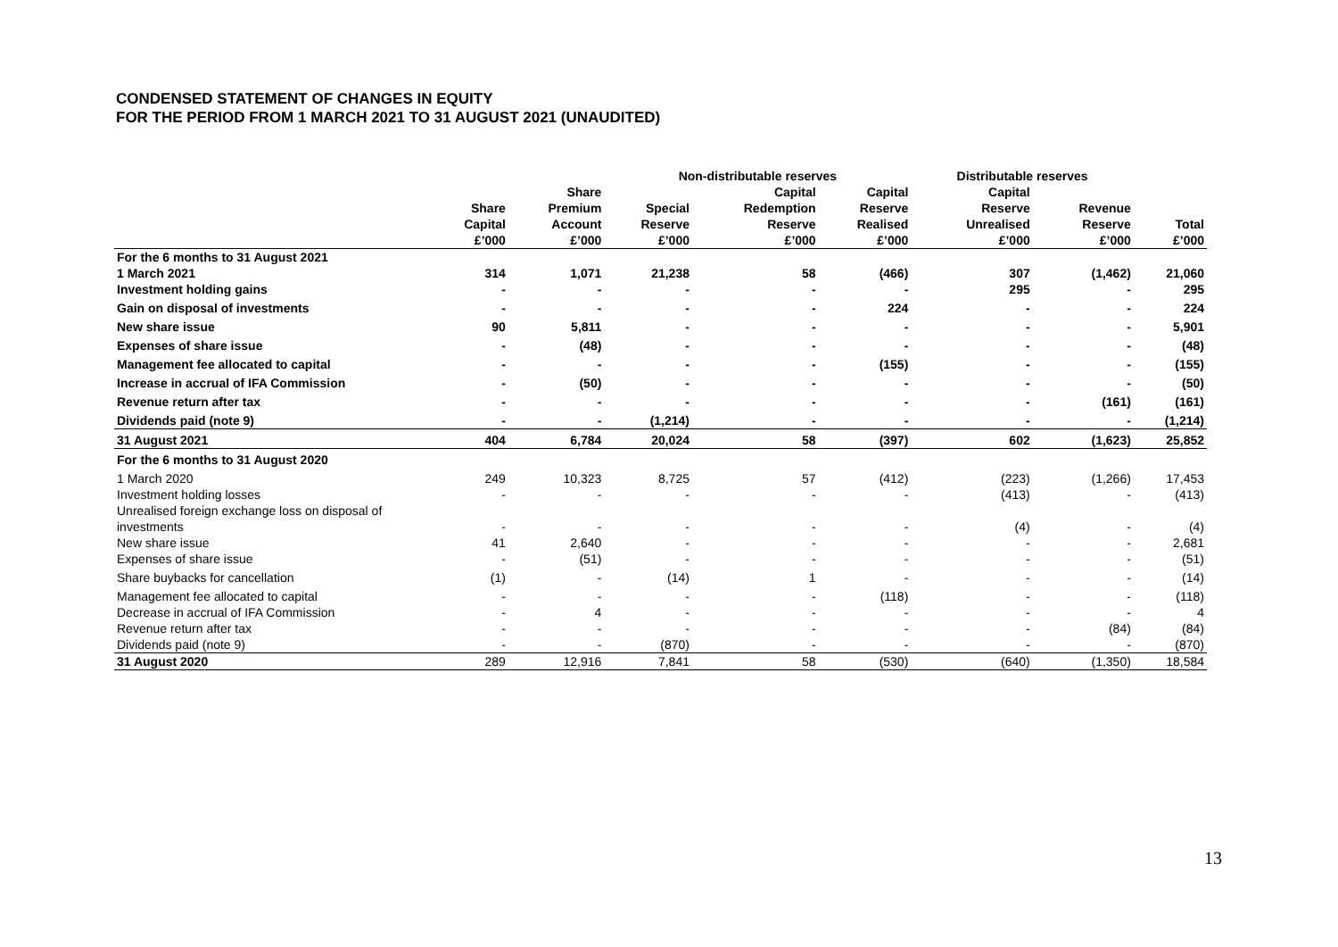CONDENSED STATEMENT OF CHANGES IN EQUITY
FOR THE PERIOD FROM 1 MARCH 2021 TO 31 AUGUST 2021 (UNAUDITED)
| | | | Non-distributable reserves | | | Distributable reserves | | |
| --- | --- | --- | --- | --- | --- | --- | --- | --- |
| | Share Capital £’000 | Share Premium Account £’000 | Special Reserve £’000 | Capital Redemption Reserve £’000 | Capital Reserve Realised £’000 | Capital Reserve Unrealised £’000 | Revenue Reserve £’000 | Total £’000 |
| For the 6 months to 31 August 2021 | | | | | | | | |
| 1 March 2021 | 314 | 1,071 | 21,238 | 58 | (466) | 307 | (1,462) | 21,060 |
| Investment holding gains | - | - | - | - | - | 295 | - | 295 |
| Gain on disposal of investments | - | - | - | - | 224 | - | - | 224 |
| New share issue | 90 | 5,811 | - | - | - | - | - | 5,901 |
| Expenses of share issue | - | (48) | - | - | - | - | - | (48) |
| Management fee allocated to capital | - | - | - | - | (155) | - | - | (155) |
| Increase in accrual of IFA Commission | - | (50) | - | - | - | - | - | (50) |
| Revenue return after tax | - | - | - | - | - | - | (161) | (161) |
| Dividends paid (note 9) | - | - | (1,214) | - | - | - | - | (1,214) |
| 31 August 2021 | 404 | 6,784 | 20,024 | 58 | (397) | 602 | (1,623) | 25,852 |
| For the 6 months to 31 August 2020 | | | | | | | | |
| 1 March 2020 | 249 | 10,323 | 8,725 | 57 | (412) | (223) | (1,266) | 17,453 |
| Investment holding losses | - | - | - | - | - | (413) | - | (413) |
| Unrealised foreign exchange loss on disposal of investments | - | - | - | - | - | (4) | - | (4) |
| New share issue | 41 | 2,640 | - | - | - | - | - | 2,681 |
| Expenses of share issue | - | (51) | - | - | - | - | - | (51) |
| Share buybacks for cancellation | (1) | - | (14) | 1 | - | - | - | (14) |
| Management fee allocated to capital | - | - | - | - | (118) | - | - | (118) |
| Decrease in accrual of IFA Commission | - | 4 | - | - | - | - | - | 4 |
| Revenue return after tax | - | - | - | - | - | - | (84) | (84) |
| Dividends paid (note 9) | - | - | (870) | - | - | - | - | (870) |
| 31 August 2020 | 289 | 12,916 | 7,841 | 58 | (530) | (640) | (1,350) | 18,584 |
13